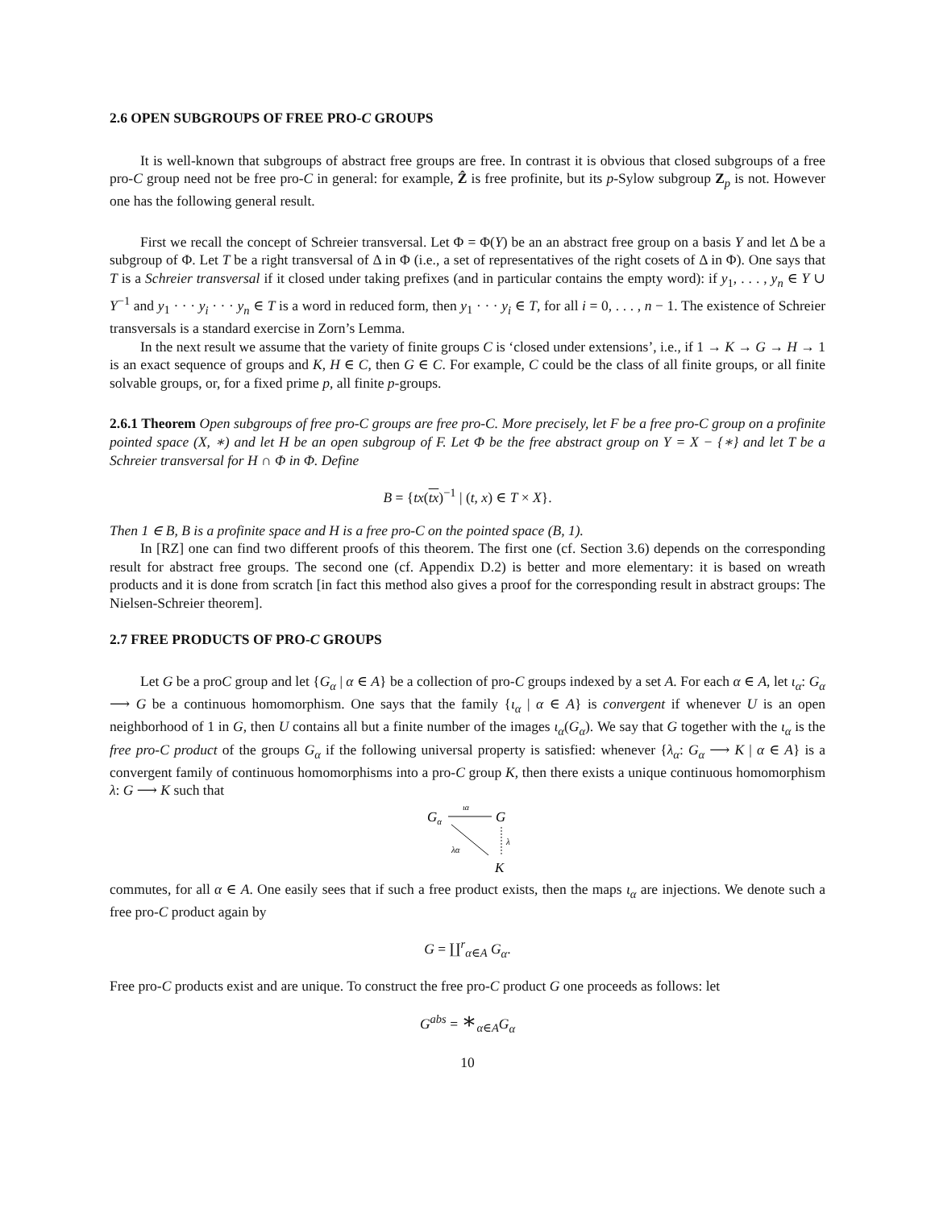2.6 OPEN SUBGROUPS OF FREE PRO-C GROUPS
It is well-known that subgroups of abstract free groups are free. In contrast it is obvious that closed subgroups of a free pro-C group need not be free pro-C in general: for example, Ẑ is free profinite, but its p-Sylow subgroup Z<sub>p</sub> is not. However one has the following general result.
First we recall the concept of Schreier transversal. Let Φ = Φ(Y) be an an abstract free group on a basis Y and let Δ be a subgroup of Φ. Let T be a right transversal of Δ in Φ (i.e., a set of representatives of the right cosets of Δ in Φ). One says that T is a Schreier transversal if it closed under taking prefixes (and in particular contains the empty word): if y<sub>1</sub>, . . . , y<sub>n</sub> ∈ Y ∪ Y<sup>−1</sup> and y<sub>1</sub> · · · y<sub>i</sub> · · · y<sub>n</sub> ∈ T is a word in reduced form, then y<sub>1</sub> · · · y<sub>i</sub> ∈ T, for all i = 0, . . . , n − 1. The existence of Schreier transversals is a standard exercise in Zorn’s Lemma.
In the next result we assume that the variety of finite groups C is ‘closed under extensions’, i.e., if 1 → K → G → H → 1 is an exact sequence of groups and K, H ∈ C, then G ∈ C. For example, C could be the class of all finite groups, or all finite solvable groups, or, for a fixed prime p, all finite p-groups.
2.6.1 Theorem Open subgroups of free pro-C groups are free pro-C. More precisely, let F be a free pro-C group on a profinite pointed space (X, ∗) and let H be an open subgroup of F. Let Φ be the free abstract group on Y = X − {∗} and let T be a Schreier transversal for H ∩ Φ in Φ. Define
B = {tx(tx)<sup>−1</sup> | (t, x) ∈ T × X}.
Then 1 ∈ B, B is a profinite space and H is a free pro-C on the pointed space (B, 1).
In [RZ] one can find two different proofs of this theorem. The first one (cf. Section 3.6) depends on the corresponding result for abstract free groups. The second one (cf. Appendix D.2) is better and more elementary: it is based on wreath products and it is done from scratch [in fact this method also gives a proof for the corresponding result in abstract groups: The Nielsen-Schreier theorem].
2.7 FREE PRODUCTS OF PRO-C GROUPS
Let G be a proC group and let {G<sub>α</sub> | α ∈ A} be a collection of pro-C groups indexed by a set A. For each α ∈ A, let ι<sub>α</sub>: G<sub>α</sub> ⟶ G be a continuous homomorphism. One says that the family {ι<sub>α</sub> | α ∈ A} is convergent if whenever U is an open neighborhood of 1 in G, then U contains all but a finite number of the images ι<sub>α</sub>(G<sub>α</sub>). We say that G together with the ι<sub>α</sub> is the free pro-C product of the groups G<sub>α</sub> if the following universal property is satisfied: whenever {λ<sub>α</sub>: G<sub>α</sub> ⟶ K | α ∈ A} is a convergent family of continuous homomorphisms into a pro-C group K, then there exists a unique continuous homomorphism λ: G ⟶ K such that
Gα
G
ια
λ
λα
K
commutes, for all α ∈ A. One easily sees that if such a free product exists, then the maps ι<sub>α</sub> are injections. We denote such a free pro-C product again by
G = ∐<sup>r</sup><sub>α∈A</sub> G<sub>α</sub>.
Free pro-C products exist and are unique. To construct the free pro-C product G one proceeds as follows: let
G<sup>abs</sup> = ∗<sub>α∈A</sub>G<sub>α</sub>
10